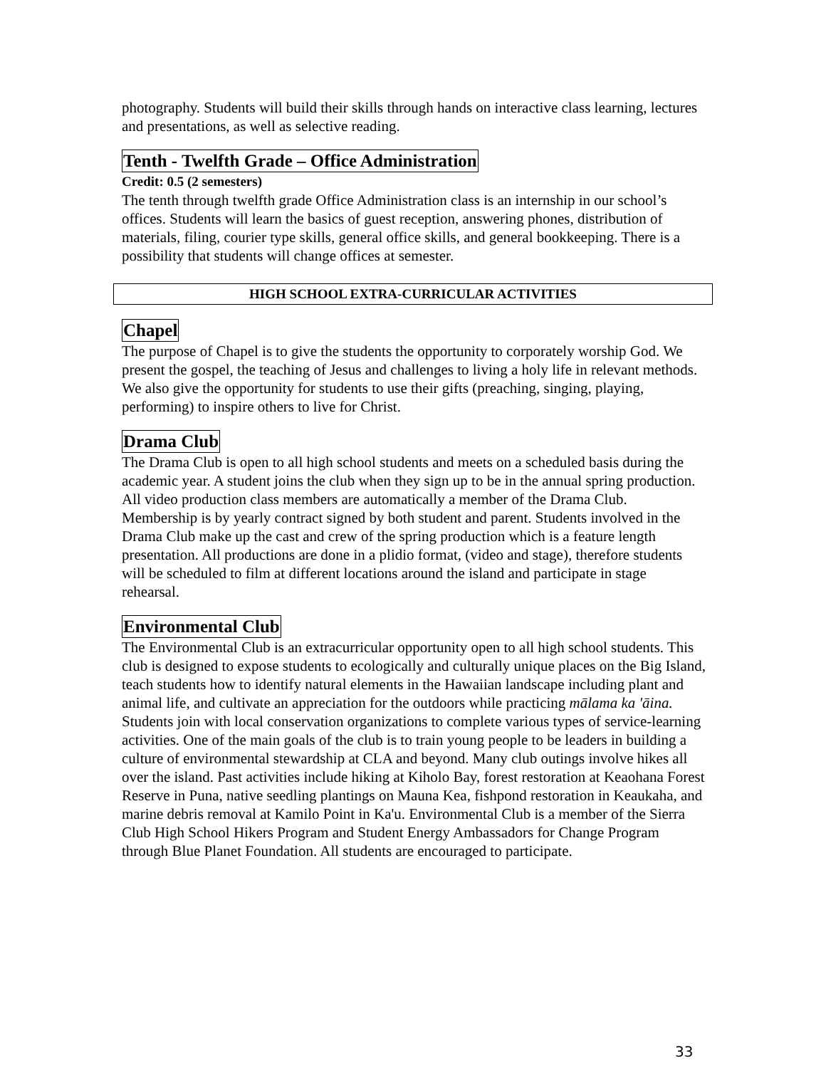photography. Students will build their skills through hands on interactive class learning, lectures and presentations, as well as selective reading.
Tenth - Twelfth Grade – Office Administration
Credit: 0.5 (2 semesters)
The tenth through twelfth grade Office Administration class is an internship in our school’s offices. Students will learn the basics of guest reception, answering phones, distribution of materials, filing, courier type skills, general office skills, and general bookkeeping. There is a possibility that students will change offices at semester.
HIGH SCHOOL EXTRA-CURRICULAR ACTIVITIES
Chapel
The purpose of Chapel is to give the students the opportunity to corporately worship God. We present the gospel, the teaching of Jesus and challenges to living a holy life in relevant methods. We also give the opportunity for students to use their gifts (preaching, singing, playing, performing) to inspire others to live for Christ.
Drama Club
The Drama Club is open to all high school students and meets on a scheduled basis during the academic year. A student joins the club when they sign up to be in the annual spring production. All video production class members are automatically a member of the Drama Club. Membership is by yearly contract signed by both student and parent. Students involved in the Drama Club make up the cast and crew of the spring production which is a feature length presentation. All productions are done in a plidio format, (video and stage), therefore students will be scheduled to film at different locations around the island and participate in stage rehearsal.
Environmental Club
The Environmental Club is an extracurricular opportunity open to all high school students. This club is designed to expose students to ecologically and culturally unique places on the Big Island, teach students how to identify natural elements in the Hawaiian landscape including plant and animal life, and cultivate an appreciation for the outdoors while practicing mālama ka 'āina. Students join with local conservation organizations to complete various types of service-learning activities. One of the main goals of the club is to train young people to be leaders in building a culture of environmental stewardship at CLA and beyond. Many club outings involve hikes all over the island. Past activities include hiking at Kiholo Bay, forest restoration at Keaohana Forest Reserve in Puna, native seedling plantings on Mauna Kea, fishpond restoration in Keaukaha, and marine debris removal at Kamilo Point in Ka'u. Environmental Club is a member of the Sierra Club High School Hikers Program and Student Energy Ambassadors for Change Program through Blue Planet Foundation. All students are encouraged to participate.
33